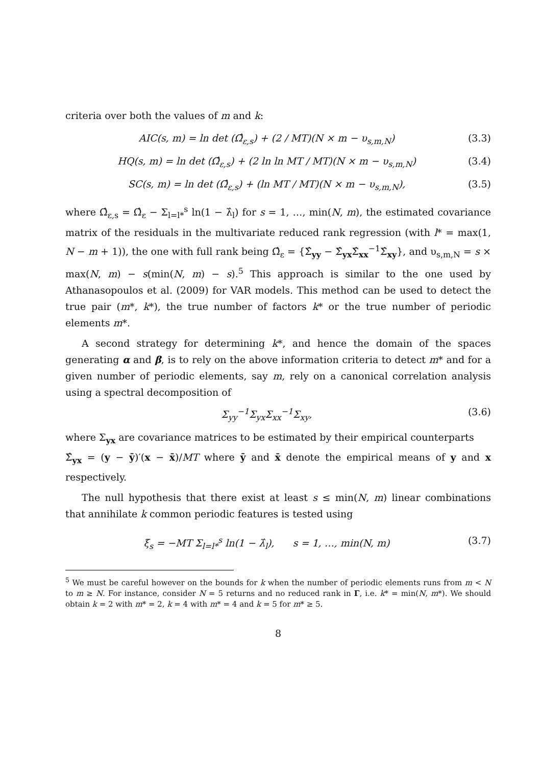criteria over both the values of m and k:
AIC(s, m) = ln det (Ω̂<sub>ε,s</sub>) + (2 / MT)(N × m − υ<sub>s,m,N</sub>) (3.3)
HQ(s, m) = ln det (Ω̂<sub>ε,s</sub>) + (2 ln ln MT / MT)(N × m − υ<sub>s,m,N</sub>) (3.4)
SC(s, m) = ln det (Ω̂<sub>ε,s</sub>) + (ln MT / MT)(N × m − υ<sub>s,m,N</sub>), (3.5)
where Ω̂<sub>ε,s</sub> = Ω̂<sub>ε</sub> − Σ<sub>l=l*</sub><sup>s</sup> ln(1 − λ̂<sub>l</sub>) for s = 1, …, min(N, m), the estimated covariance matrix of the residuals in the multivariate reduced rank regression (with l* = max(1, N − m + 1)), the one with full rank being Ω̂<sub>ε</sub> = {Σ̂<sub>yy</sub> − Σ̂<sub>yx</sub>Σ̂<sub>xx</sub><sup>−1</sup>Σ̂<sub>xy</sub>}, and υ<sub>s,m,N</sub> = s × max(N, m) − s(min(N, m) − s).<sup>5</sup> This approach is similar to the one used by Athanasopoulos et al. (2009) for VAR models. This method can be used to detect the true pair (m*, k*), the true number of factors k* or the true number of periodic elements m*.
A second strategy for determining k*, and hence the domain of the spaces generating α and β, is to rely on the above information criteria to detect m* and for a given number of periodic elements, say m, rely on a canonical correlation analysis using a spectral decomposition of
Σ<sub>yy</sub><sup>−1</sup>Σ<sub>yx</sub>Σ<sub>xx</sub><sup>−1</sup>Σ<sub>xy</sub>, (3.6)
where Σ<sub>yx</sub> are covariance matrices to be estimated by their empirical counterparts
Σ̂<sub>yx</sub> = (y − ȳ)′(x − x̄)/MT where ȳ and x̄ denote the empirical means of y and x respectively.
The null hypothesis that there exist at least s ≤ min(N, m) linear combinations that annihilate k common periodic features is tested using
ξ<sub>s</sub> = −MT Σ<sub>l=l*</sub><sup>s</sup> ln(1 − λ̂<sub>l</sub>), s = 1, …, min(N, m) (3.7)
<sup>5</sup> We must be careful however on the bounds for k when the number of periodic elements runs from m < N to m ≥ N. For instance, consider N = 5 returns and no reduced rank in Γ, i.e. k* = min(N, m*). We should obtain k = 2 with m* = 2, k = 4 with m* = 4 and k = 5 for m* ≥ 5.
8